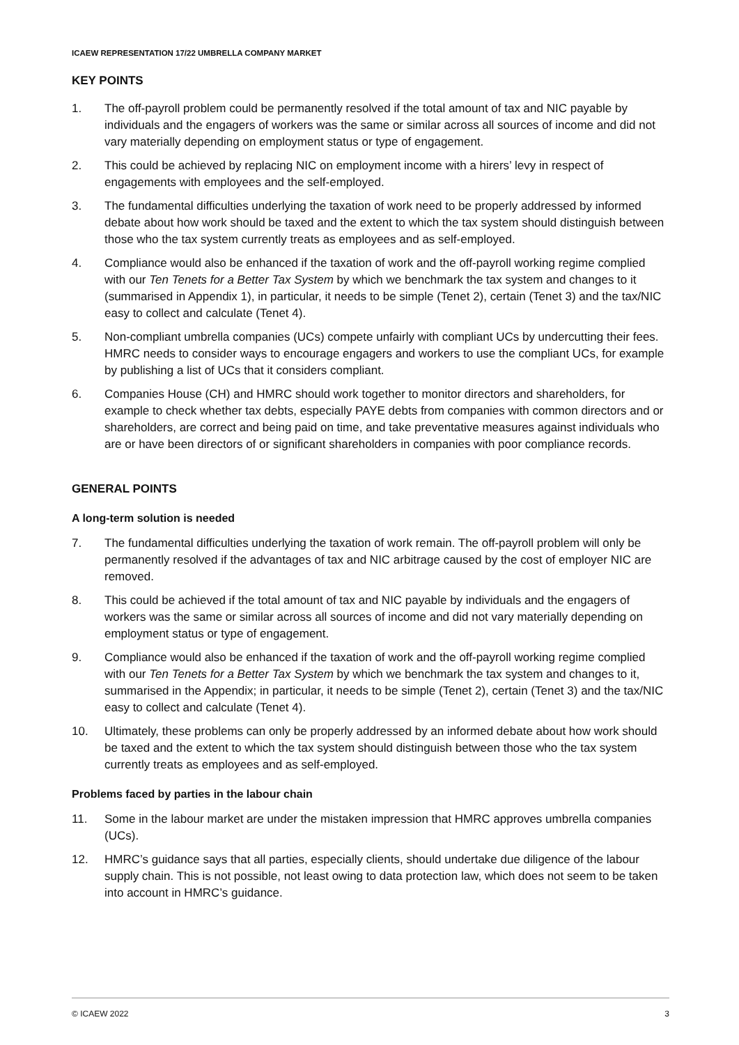ICAEW REPRESENTATION 17/22 UMBRELLA COMPANY MARKET
KEY POINTS
1. The off-payroll problem could be permanently resolved if the total amount of tax and NIC payable by individuals and the engagers of workers was the same or similar across all sources of income and did not vary materially depending on employment status or type of engagement.
2. This could be achieved by replacing NIC on employment income with a hirers’ levy in respect of engagements with employees and the self-employed.
3. The fundamental difficulties underlying the taxation of work need to be properly addressed by informed debate about how work should be taxed and the extent to which the tax system should distinguish between those who the tax system currently treats as employees and as self-employed.
4. Compliance would also be enhanced if the taxation of work and the off-payroll working regime complied with our Ten Tenets for a Better Tax System by which we benchmark the tax system and changes to it (summarised in Appendix 1), in particular, it needs to be simple (Tenet 2), certain (Tenet 3) and the tax/NIC easy to collect and calculate (Tenet 4).
5. Non-compliant umbrella companies (UCs) compete unfairly with compliant UCs by undercutting their fees. HMRC needs to consider ways to encourage engagers and workers to use the compliant UCs, for example by publishing a list of UCs that it considers compliant.
6. Companies House (CH) and HMRC should work together to monitor directors and shareholders, for example to check whether tax debts, especially PAYE debts from companies with common directors and or shareholders, are correct and being paid on time, and take preventative measures against individuals who are or have been directors of or significant shareholders in companies with poor compliance records.
GENERAL POINTS
A long-term solution is needed
7. The fundamental difficulties underlying the taxation of work remain. The off-payroll problem will only be permanently resolved if the advantages of tax and NIC arbitrage caused by the cost of employer NIC are removed.
8. This could be achieved if the total amount of tax and NIC payable by individuals and the engagers of workers was the same or similar across all sources of income and did not vary materially depending on employment status or type of engagement.
9. Compliance would also be enhanced if the taxation of work and the off-payroll working regime complied with our Ten Tenets for a Better Tax System by which we benchmark the tax system and changes to it, summarised in the Appendix; in particular, it needs to be simple (Tenet 2), certain (Tenet 3) and the tax/NIC easy to collect and calculate (Tenet 4).
10. Ultimately, these problems can only be properly addressed by an informed debate about how work should be taxed and the extent to which the tax system should distinguish between those who the tax system currently treats as employees and as self-employed.
Problems faced by parties in the labour chain
11. Some in the labour market are under the mistaken impression that HMRC approves umbrella companies (UCs).
12. HMRC’s guidance says that all parties, especially clients, should undertake due diligence of the labour supply chain. This is not possible, not least owing to data protection law, which does not seem to be taken into account in HMRC’s guidance.
© ICAEW 2022 3